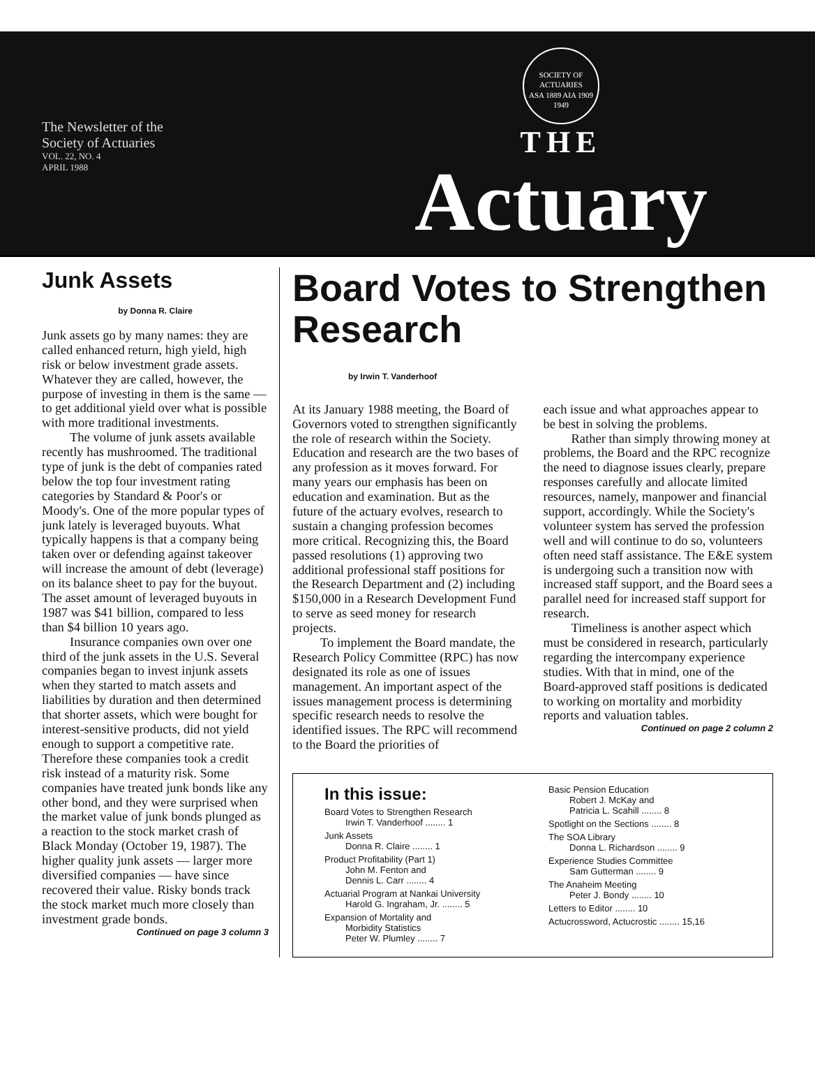The Newsletter of the
Society of Actuaries
VOL. 22, NO. 4
APRIL 1988
SOCIETY OF ACTUARIES
ASA 1889 AIA 1909
1949
THE
Actuary
Junk Assets
by Donna R. Claire
Junk assets go by many names: they are called enhanced return, high yield, high risk or below investment grade assets. Whatever they are called, however, the purpose of investing in them is the same — to get additional yield over what is possible with more traditional investments.
The volume of junk assets available recently has mushroomed. The traditional type of junk is the debt of companies rated below the top four investment rating categories by Standard & Poor's or Moody's. One of the more popular types of junk lately is leveraged buyouts. What typically happens is that a company being taken over or defending against takeover will increase the amount of debt (leverage) on its balance sheet to pay for the buyout. The asset amount of leveraged buyouts in 1987 was $41 billion, compared to less than $4 billion 10 years ago.
Insurance companies own over one third of the junk assets in the U.S. Several companies began to invest injunk assets when they started to match assets and liabilities by duration and then determined that shorter assets, which were bought for interest-sensitive products, did not yield enough to support a competitive rate. Therefore these companies took a credit risk instead of a maturity risk. Some companies have treated junk bonds like any other bond, and they were surprised when the market value of junk bonds plunged as a reaction to the stock market crash of Black Monday (October 19, 1987). The higher quality junk assets — larger more diversified companies — have since recovered their value. Risky bonds track the stock market much more closely than investment grade bonds.
Continued on page 3 column 3
Board Votes to Strengthen Research
by Irwin T. Vanderhoof
At its January 1988 meeting, the Board of Governors voted to strengthen significantly the role of research within the Society. Education and research are the two bases of any profession as it moves forward. For many years our emphasis has been on education and examination. But as the future of the actuary evolves, research to sustain a changing profession becomes more critical. Recognizing this, the Board passed resolutions (1) approving two additional professional staff positions for the Research Department and (2) including $150,000 in a Research Development Fund to serve as seed money for research projects.
To implement the Board mandate, the Research Policy Committee (RPC) has now designated its role as one of issues management. An important aspect of the issues management process is determining specific research needs to resolve the identified issues. The RPC will recommend to the Board the priorities of
each issue and what approaches appear to be best in solving the problems.
Rather than simply throwing money at problems, the Board and the RPC recognize the need to diagnose issues clearly, prepare responses carefully and allocate limited resources, namely, manpower and financial support, accordingly. While the Society's volunteer system has served the profession well and will continue to do so, volunteers often need staff assistance. The E&E system is undergoing such a transition now with increased staff support, and the Board sees a parallel need for increased staff support for research.
Timeliness is another aspect which must be considered in research, particularly regarding the intercompany experience studies. With that in mind, one of the Board-approved staff positions is dedicated to working on mortality and morbidity reports and valuation tables.
Continued on page 2 column 2
In this issue:
Board Votes to Strengthen Research
Irwin T. Vanderhoof ........ 1
Junk Assets
Donna R. Claire ........ 1
Product Profitability (Part 1)
John M. Fenton and
Dennis L. Carr ........ 4
Actuarial Program at Nankai University
Harold G. Ingraham, Jr. ........ 5
Expansion of Mortality and
Morbidity Statistics
Peter W. Plumley ........ 7
Basic Pension Education
Robert J. McKay and
Patricia L. Scahill ........ 8
Spotlight on the Sections ........ 8
The SOA Library
Donna L. Richardson ........ 9
Experience Studies Committee
Sam Gutterman ........ 9
The Anaheim Meeting
Peter J. Bondy ........ 10
Letters to Editor ........ 10
Actucrossword, Actucrostic ........ 15,16